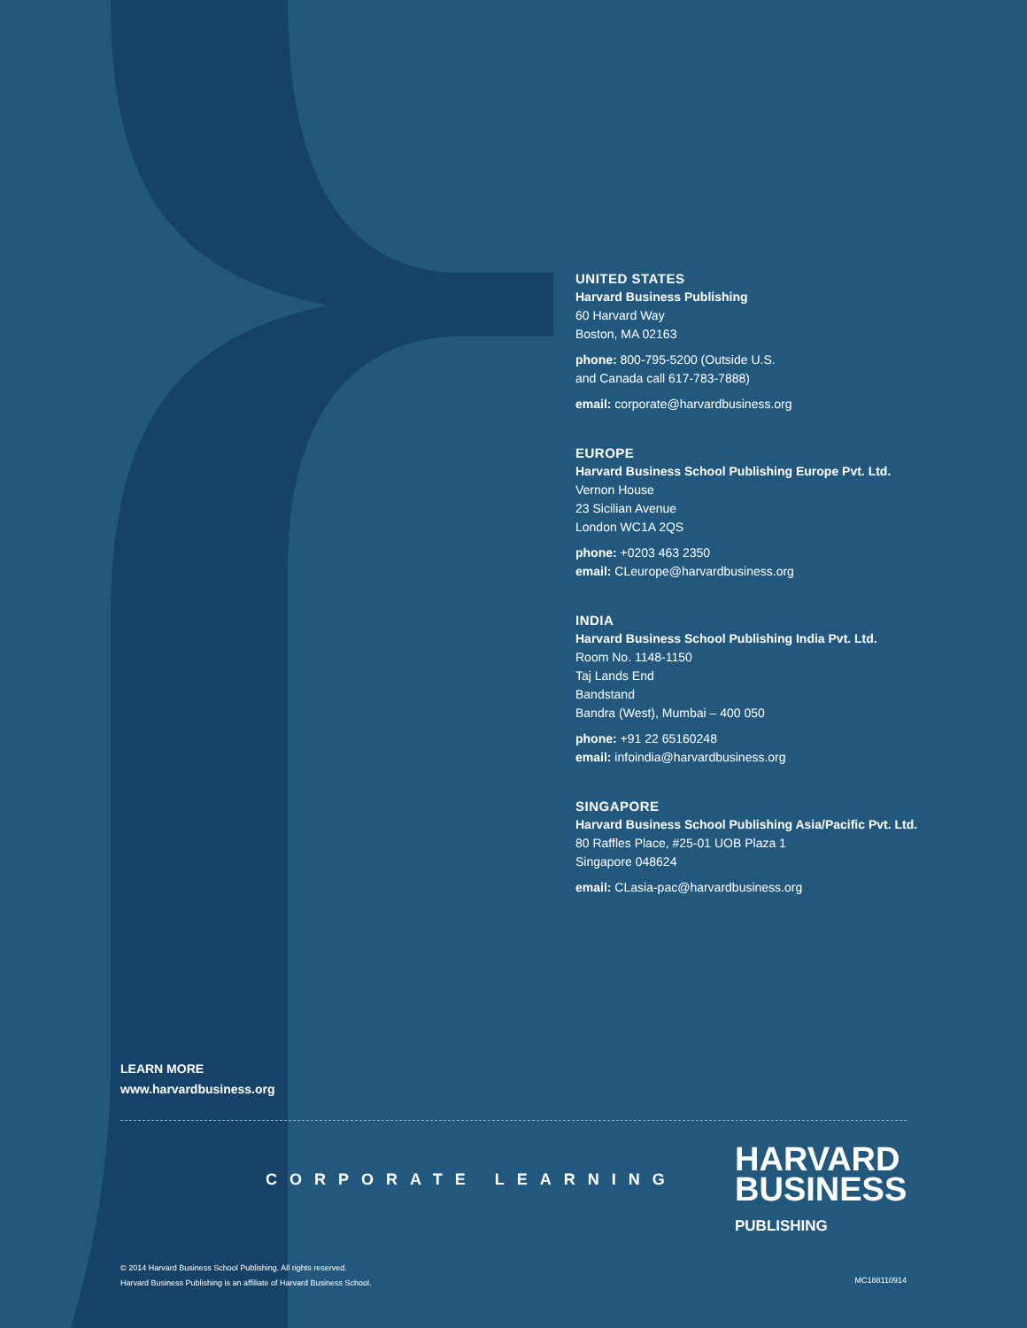UNITED STATES
Harvard Business Publishing
60 Harvard Way
Boston, MA 02163
phone: 800-795-5200 (Outside U.S.
and Canada call 617-783-7888)
email: corporate@harvardbusiness.org
EUROPE
Harvard Business School Publishing Europe Pvt. Ltd.
Vernon House
23 Sicilian Avenue
London WC1A 2QS
phone: +0203 463 2350
email: CLeurope@harvardbusiness.org
INDIA
Harvard Business School Publishing India Pvt. Ltd.
Room No. 1148-1150
Taj Lands End
Bandstand
Bandra (West), Mumbai – 400 050
phone: +91 22 65160248
email: infoindia@harvardbusiness.org
SINGAPORE
Harvard Business School Publishing Asia/Pacific Pvt. Ltd.
80 Raffles Place, #25-01 UOB Plaza 1
Singapore 048624
email: CLasia-pac@harvardbusiness.org
LEARN MORE
www.harvardbusiness.org
CORPORATE LEARNING
HARVARD
BUSINESS
PUBLISHING
© 2014 Harvard Business School Publishing. All rights reserved.
Harvard Business Publishing is an affiliate of Harvard Business School.
MC188110914